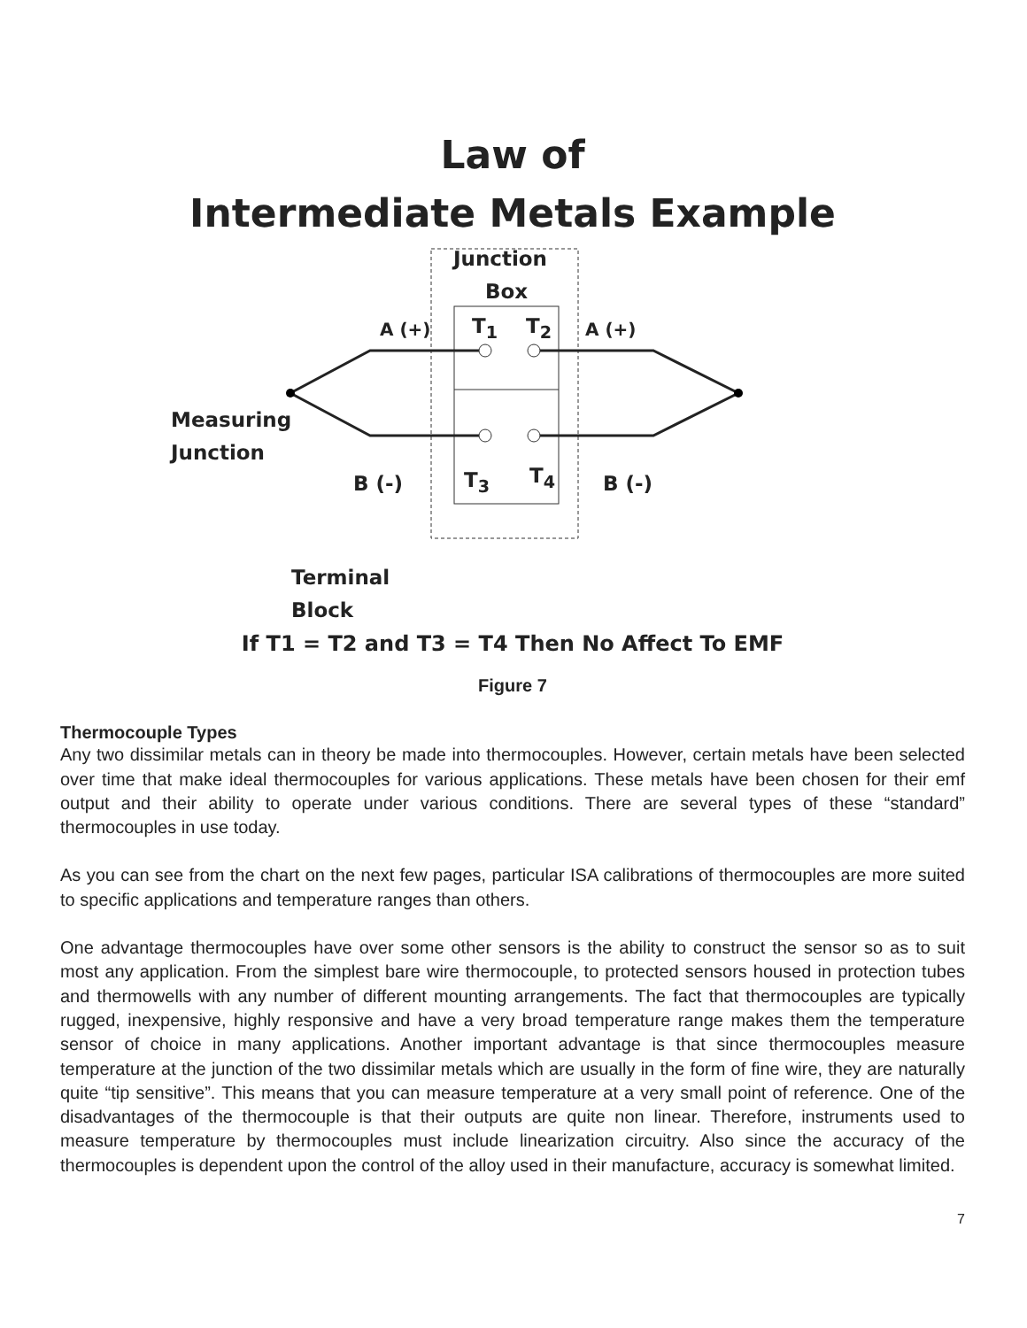Law of
Intermediate Metals Example
Junction
Box
A (+) A (+)
T<sub>1</sub> T<sub>2</sub>
T<sub>3</sub> T<sub>4</sub>
Measuring
Junction
B (-) B (-)
Terminal
Block
If T1 = T2 and T3 = T4 Then No Affect To EMF
Figure 7
Thermocouple Types
Any two dissimilar metals can in theory be made into thermocouples. However, certain metals have been selected over time that make ideal thermocouples for various applications. These metals have been chosen for their emf output and their ability to operate under various conditions. There are several types of these “standard” thermocouples in use today.
As you can see from the chart on the next few pages, particular ISA calibrations of thermocouples are more suited to specific applications and temperature ranges than others.
One advantage thermocouples have over some other sensors is the ability to construct the sensor so as to suit most any application. From the simplest bare wire thermocouple, to protected sensors housed in protection tubes and thermowells with any number of different mounting arrangements. The fact that thermocouples are typically rugged, inexpensive, highly responsive and have a very broad temperature range makes them the temperature sensor of choice in many applications. Another important advantage is that since thermocouples measure temperature at the junction of the two dissimilar metals which are usually in the form of fine wire, they are naturally quite “tip sensitive”. This means that you can measure temperature at a very small point of reference. One of the disadvantages of the thermocouple is that their outputs are quite non linear. Therefore, instruments used to measure temperature by thermocouples must include linearization circuitry. Also since the accuracy of the thermocouples is dependent upon the control of the alloy used in their manufacture, accuracy is somewhat limited.
7